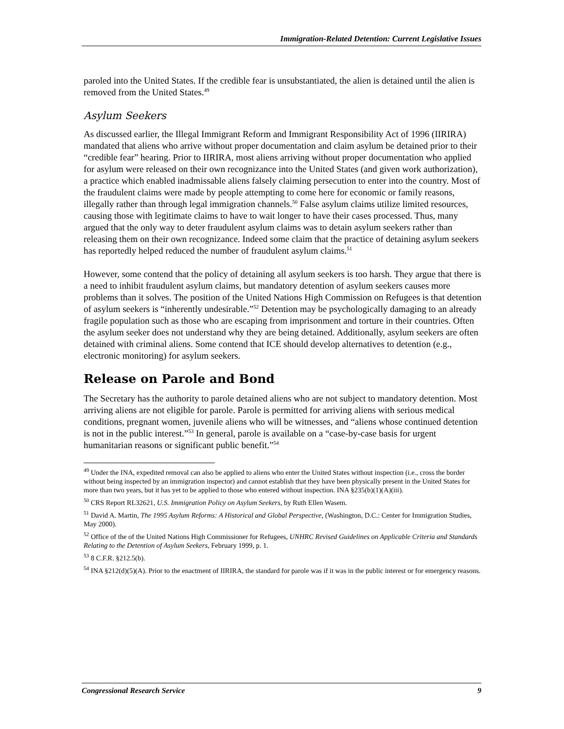Immigration-Related Detention: Current Legislative Issues
paroled into the United States. If the credible fear is unsubstantiated, the alien is detained until the alien is removed from the United States.<sup>49</sup>
Asylum Seekers
As discussed earlier, the Illegal Immigrant Reform and Immigrant Responsibility Act of 1996 (IIRIRA) mandated that aliens who arrive without proper documentation and claim asylum be detained prior to their “credible fear” hearing. Prior to IIRIRA, most aliens arriving without proper documentation who applied for asylum were released on their own recognizance into the United States (and given work authorization), a practice which enabled inadmissable aliens falsely claiming persecution to enter into the country. Most of the fraudulent claims were made by people attempting to come here for economic or family reasons, illegally rather than through legal immigration channels.<sup>50</sup> False asylum claims utilize limited resources, causing those with legitimate claims to have to wait longer to have their cases processed. Thus, many argued that the only way to deter fraudulent asylum claims was to detain asylum seekers rather than releasing them on their own recognizance. Indeed some claim that the practice of detaining asylum seekers has reportedly helped reduced the number of fraudulent asylum claims.<sup>51</sup>
However, some contend that the policy of detaining all asylum seekers is too harsh. They argue that there is a need to inhibit fraudulent asylum claims, but mandatory detention of asylum seekers causes more problems than it solves. The position of the United Nations High Commission on Refugees is that detention of asylum seekers is “inherently undesirable.”<sup>52</sup> Detention may be psychologically damaging to an already fragile population such as those who are escaping from imprisonment and torture in their countries. Often the asylum seeker does not understand why they are being detained. Additionally, asylum seekers are often detained with criminal aliens. Some contend that ICE should develop alternatives to detention (e.g., electronic monitoring) for asylum seekers.
Release on Parole and Bond
The Secretary has the authority to parole detained aliens who are not subject to mandatory detention. Most arriving aliens are not eligible for parole. Parole is permitted for arriving aliens with serious medical conditions, pregnant women, juvenile aliens who will be witnesses, and “aliens whose continued detention is not in the public interest.”<sup>53</sup> In general, parole is available on a “case-by-case basis for urgent humanitarian reasons or significant public benefit.”<sup>54</sup>
<sup>49</sup> Under the INA, expedited removal can also be applied to aliens who enter the United States without inspection (i.e., cross the border without being inspected by an immigration inspector) and cannot establish that they have been physically present in the United States for more than two years, but it has yet to be applied to those who entered without inspection. INA §235(b)(1)(A)(iii).
<sup>50</sup> CRS Report RL32621, U.S. Immigration Policy on Asylum Seekers, by Ruth Ellen Wasem.
<sup>51</sup> David A. Martin, The 1995 Asylum Reforms: A Historical and Global Perspective, (Washington, D.C.: Center for Immigration Studies, May 2000).
<sup>52</sup> Office of the of the United Nations High Commissioner for Refugees, UNHRC Revised Guidelines on Applicable Criteria and Standards Relating to the Detention of Asylum Seekers, February 1999, p. 1.
<sup>53</sup> 8 C.F.R. §212.5(b).
<sup>54</sup> INA §212(d)(5)(A). Prior to the enactment of IIRIRA, the standard for parole was if it was in the public interest or for emergency reasons.
Congressional Research Service 9